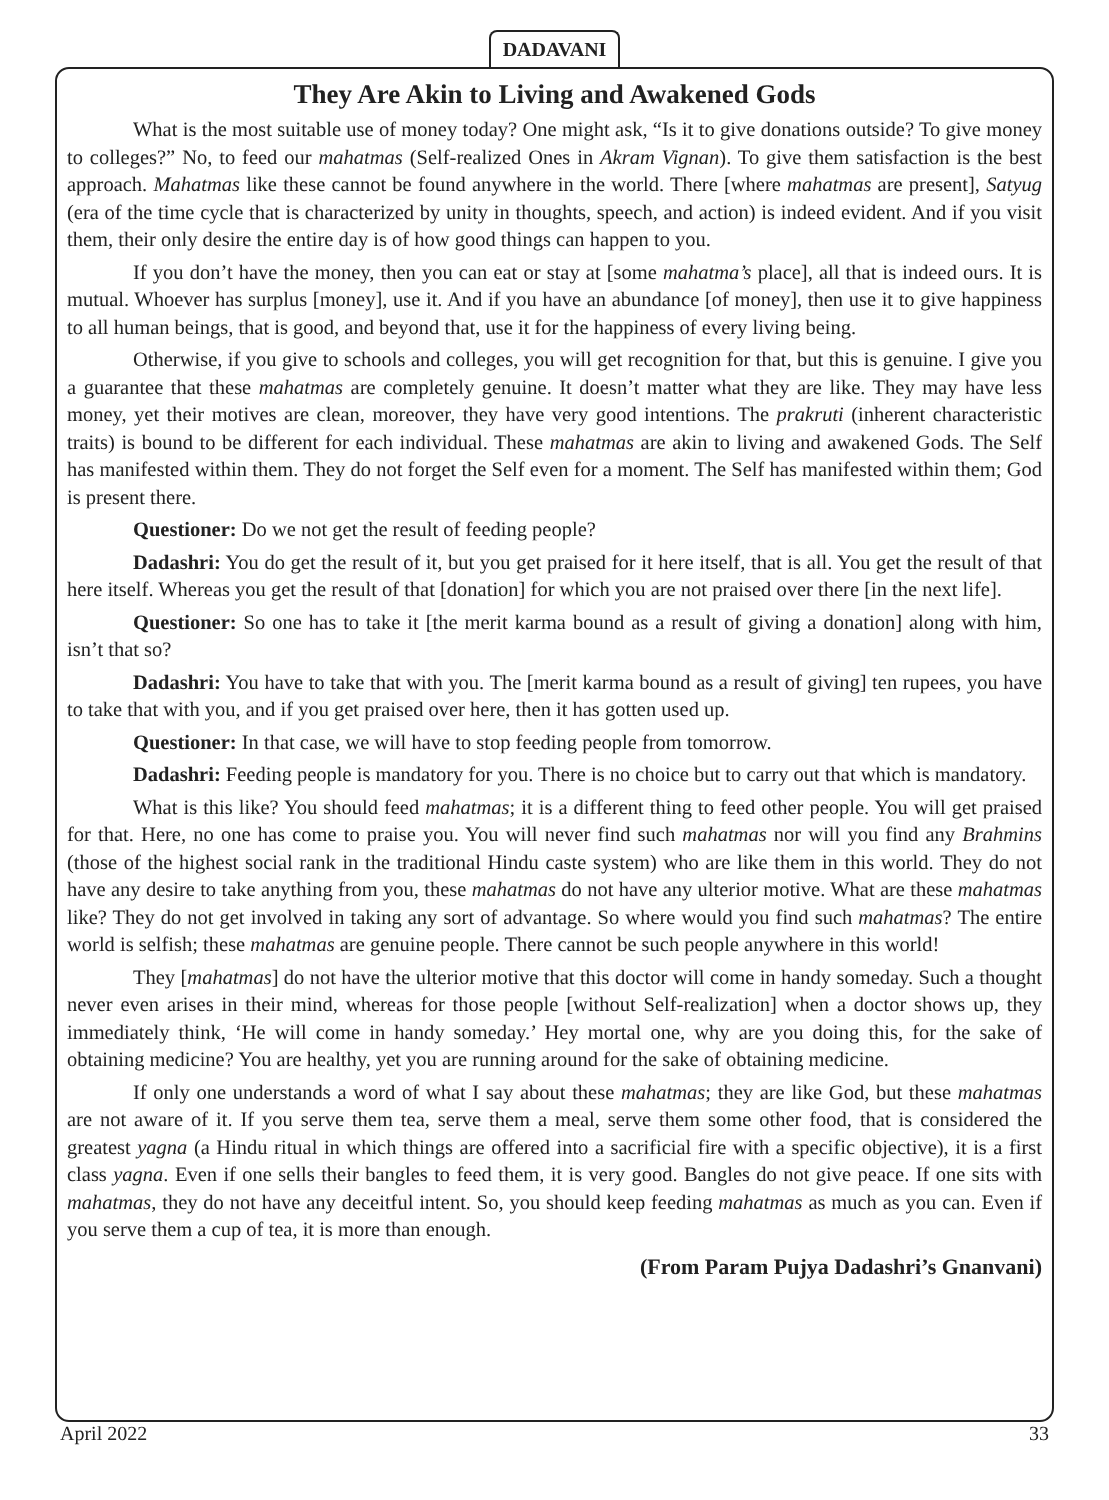DADAVANI
They Are Akin to Living and Awakened Gods
What is the most suitable use of money today? One might ask, “Is it to give donations outside? To give money to colleges?” No, to feed our mahatmas (Self-realized Ones in Akram Vignan). To give them satisfaction is the best approach. Mahatmas like these cannot be found anywhere in the world. There [where mahatmas are present], Satyug (era of the time cycle that is characterized by unity in thoughts, speech, and action) is indeed evident. And if you visit them, their only desire the entire day is of how good things can happen to you.
If you don’t have the money, then you can eat or stay at [some mahatma’s place], all that is indeed ours. It is mutual. Whoever has surplus [money], use it. And if you have an abundance [of money], then use it to give happiness to all human beings, that is good, and beyond that, use it for the happiness of every living being.
Otherwise, if you give to schools and colleges, you will get recognition for that, but this is genuine. I give you a guarantee that these mahatmas are completely genuine. It doesn’t matter what they are like. They may have less money, yet their motives are clean, moreover, they have very good intentions. The prakruti (inherent characteristic traits) is bound to be different for each individual. These mahatmas are akin to living and awakened Gods. The Self has manifested within them. They do not forget the Self even for a moment. The Self has manifested within them; God is present there.
Questioner: Do we not get the result of feeding people?
Dadashri: You do get the result of it, but you get praised for it here itself, that is all. You get the result of that here itself. Whereas you get the result of that [donation] for which you are not praised over there [in the next life].
Questioner: So one has to take it [the merit karma bound as a result of giving a donation] along with him, isn’t that so?
Dadashri: You have to take that with you. The [merit karma bound as a result of giving] ten rupees, you have to take that with you, and if you get praised over here, then it has gotten used up.
Questioner: In that case, we will have to stop feeding people from tomorrow.
Dadashri: Feeding people is mandatory for you. There is no choice but to carry out that which is mandatory.
What is this like? You should feed mahatmas; it is a different thing to feed other people. You will get praised for that. Here, no one has come to praise you. You will never find such mahatmas nor will you find any Brahmins (those of the highest social rank in the traditional Hindu caste system) who are like them in this world. They do not have any desire to take anything from you, these mahatmas do not have any ulterior motive. What are these mahatmas like? They do not get involved in taking any sort of advantage. So where would you find such mahatmas? The entire world is selfish; these mahatmas are genuine people. There cannot be such people anywhere in this world!
They [mahatmas] do not have the ulterior motive that this doctor will come in handy someday. Such a thought never even arises in their mind, whereas for those people [without Self-realization] when a doctor shows up, they immediately think, ‘He will come in handy someday.’ Hey mortal one, why are you doing this, for the sake of obtaining medicine? You are healthy, yet you are running around for the sake of obtaining medicine.
If only one understands a word of what I say about these mahatmas; they are like God, but these mahatmas are not aware of it. If you serve them tea, serve them a meal, serve them some other food, that is considered the greatest yagna (a Hindu ritual in which things are offered into a sacrificial fire with a specific objective), it is a first class yagna. Even if one sells their bangles to feed them, it is very good. Bangles do not give peace. If one sits with mahatmas, they do not have any deceitful intent. So, you should keep feeding mahatmas as much as you can. Even if you serve them a cup of tea, it is more than enough.
(From Param Pujya Dadashri’s Gnanvani)
April 2022 33